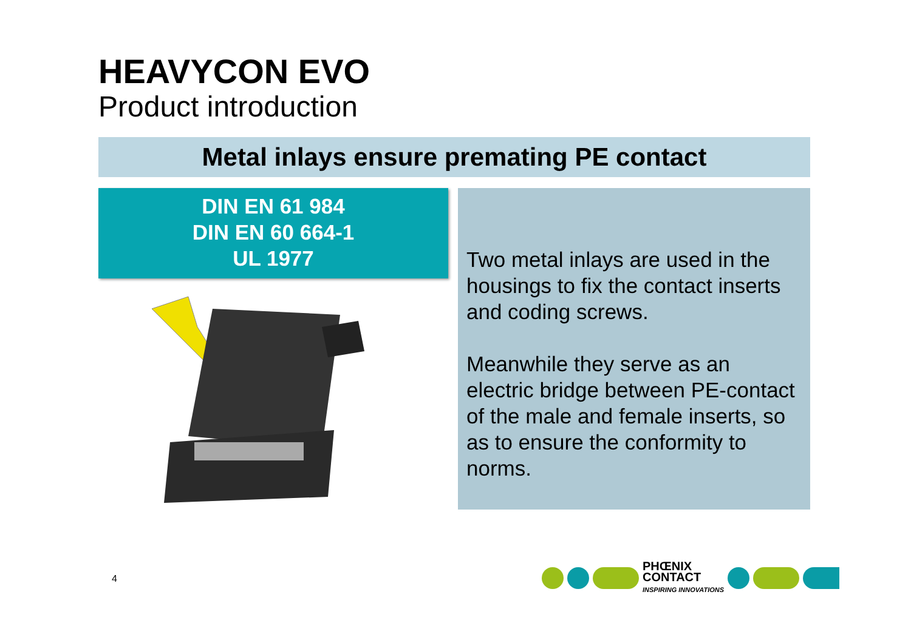HEAVYCON EVO
Product introduction
Metal inlays ensure premating PE contact
DIN EN 61 984
DIN EN 60 664-1
UL 1977
Two metal inlays are used in the housings to fix the contact inserts and coding screws.
Meanwhile they serve as an electric bridge between PE-contact of the male and female inserts, so as to ensure the conformity to norms.
4
PHŒNIX
CONTACT
INSPIRING INNOVATIONS